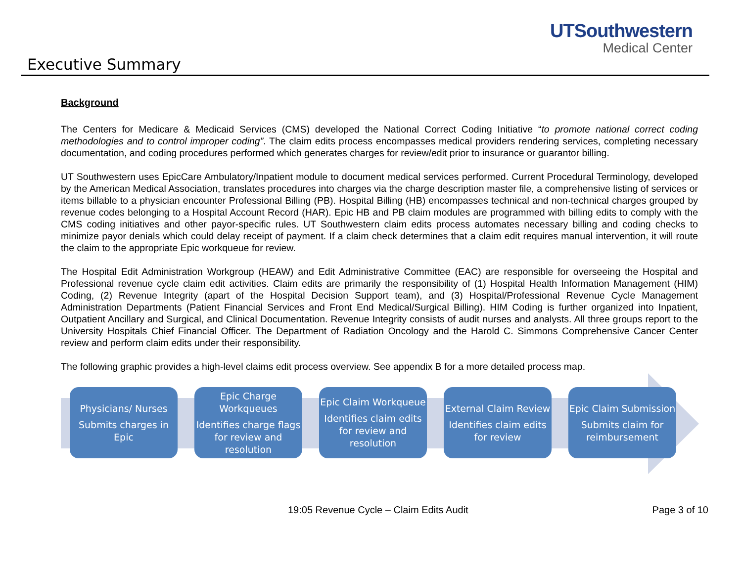UTSouthwestern
Medical Center
Executive Summary
Background
The Centers for Medicare & Medicaid Services (CMS) developed the National Correct Coding Initiative “to promote national correct coding methodologies and to control improper coding”. The claim edits process encompasses medical providers rendering services, completing necessary documentation, and coding procedures performed which generates charges for review/edit prior to insurance or guarantor billing.
UT Southwestern uses EpicCare Ambulatory/Inpatient module to document medical services performed. Current Procedural Terminology, developed by the American Medical Association, translates procedures into charges via the charge description master file, a comprehensive listing of services or items billable to a physician encounter Professional Billing (PB). Hospital Billing (HB) encompasses technical and non-technical charges grouped by revenue codes belonging to a Hospital Account Record (HAR). Epic HB and PB claim modules are programmed with billing edits to comply with the CMS coding initiatives and other payor-specific rules. UT Southwestern claim edits process automates necessary billing and coding checks to minimize payor denials which could delay receipt of payment. If a claim check determines that a claim edit requires manual intervention, it will route the claim to the appropriate Epic workqueue for review.
The Hospital Edit Administration Workgroup (HEAW) and Edit Administrative Committee (EAC) are responsible for overseeing the Hospital and Professional revenue cycle claim edit activities. Claim edits are primarily the responsibility of (1) Hospital Health Information Management (HIM) Coding, (2) Revenue Integrity (apart of the Hospital Decision Support team), and (3) Hospital/Professional Revenue Cycle Management Administration Departments (Patient Financial Services and Front End Medical/Surgical Billing). HIM Coding is further organized into Inpatient, Outpatient Ancillary and Surgical, and Clinical Documentation. Revenue Integrity consists of audit nurses and analysts. All three groups report to the University Hospitals Chief Financial Officer. The Department of Radiation Oncology and the Harold C. Simmons Comprehensive Cancer Center review and perform claim edits under their responsibility.
The following graphic provides a high-level claims edit process overview. See appendix B for a more detailed process map.
Physicians/ Nurses
Submits charges in Epic
Epic Charge Workqueues
Identifies charge flags for review and resolution
Epic Claim Workqueue
Identifies claim edits for review and resolution
External Claim Review
Identifies claim edits for review
Epic Claim Submission
Submits claim for reimbursement
19:05 Revenue Cycle – Claim Edits Audit
Page 3 of 10